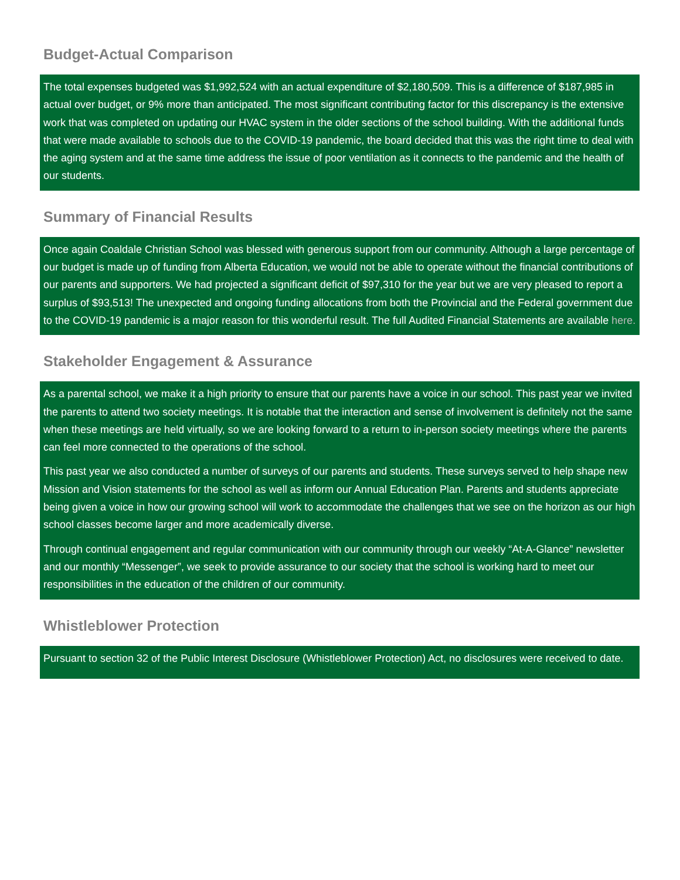Budget-Actual Comparison
The total expenses budgeted was $1,992,524 with an actual expenditure of $2,180,509. This is a difference of $187,985 in actual over budget, or 9% more than anticipated. The most significant contributing factor for this discrepancy is the extensive work that was completed on updating our HVAC system in the older sections of the school building. With the additional funds that were made available to schools due to the COVID-19 pandemic, the board decided that this was the right time to deal with the aging system and at the same time address the issue of poor ventilation as it connects to the pandemic and the health of our students.
Summary of Financial Results
Once again Coaldale Christian School was blessed with generous support from our community. Although a large percentage of our budget is made up of funding from Alberta Education, we would not be able to operate without the financial contributions of our parents and supporters. We had projected a significant deficit of $97,310 for the year but we are very pleased to report a surplus of $93,513! The unexpected and ongoing funding allocations from both the Provincial and the Federal government due to the COVID-19 pandemic is a major reason for this wonderful result. The full Audited Financial Statements are available here.
Stakeholder Engagement & Assurance
As a parental school, we make it a high priority to ensure that our parents have a voice in our school. This past year we invited the parents to attend two society meetings. It is notable that the interaction and sense of involvement is definitely not the same when these meetings are held virtually, so we are looking forward to a return to in-person society meetings where the parents can feel more connected to the operations of the school.
This past year we also conducted a number of surveys of our parents and students. These surveys served to help shape new Mission and Vision statements for the school as well as inform our Annual Education Plan. Parents and students appreciate being given a voice in how our growing school will work to accommodate the challenges that we see on the horizon as our high school classes become larger and more academically diverse.
Through continual engagement and regular communication with our community through our weekly “At-A-Glance” newsletter and our monthly “Messenger”, we seek to provide assurance to our society that the school is working hard to meet our responsibilities in the education of the children of our community.
Whistleblower Protection
Pursuant to section 32 of the Public Interest Disclosure (Whistleblower Protection) Act, no disclosures were received to date.